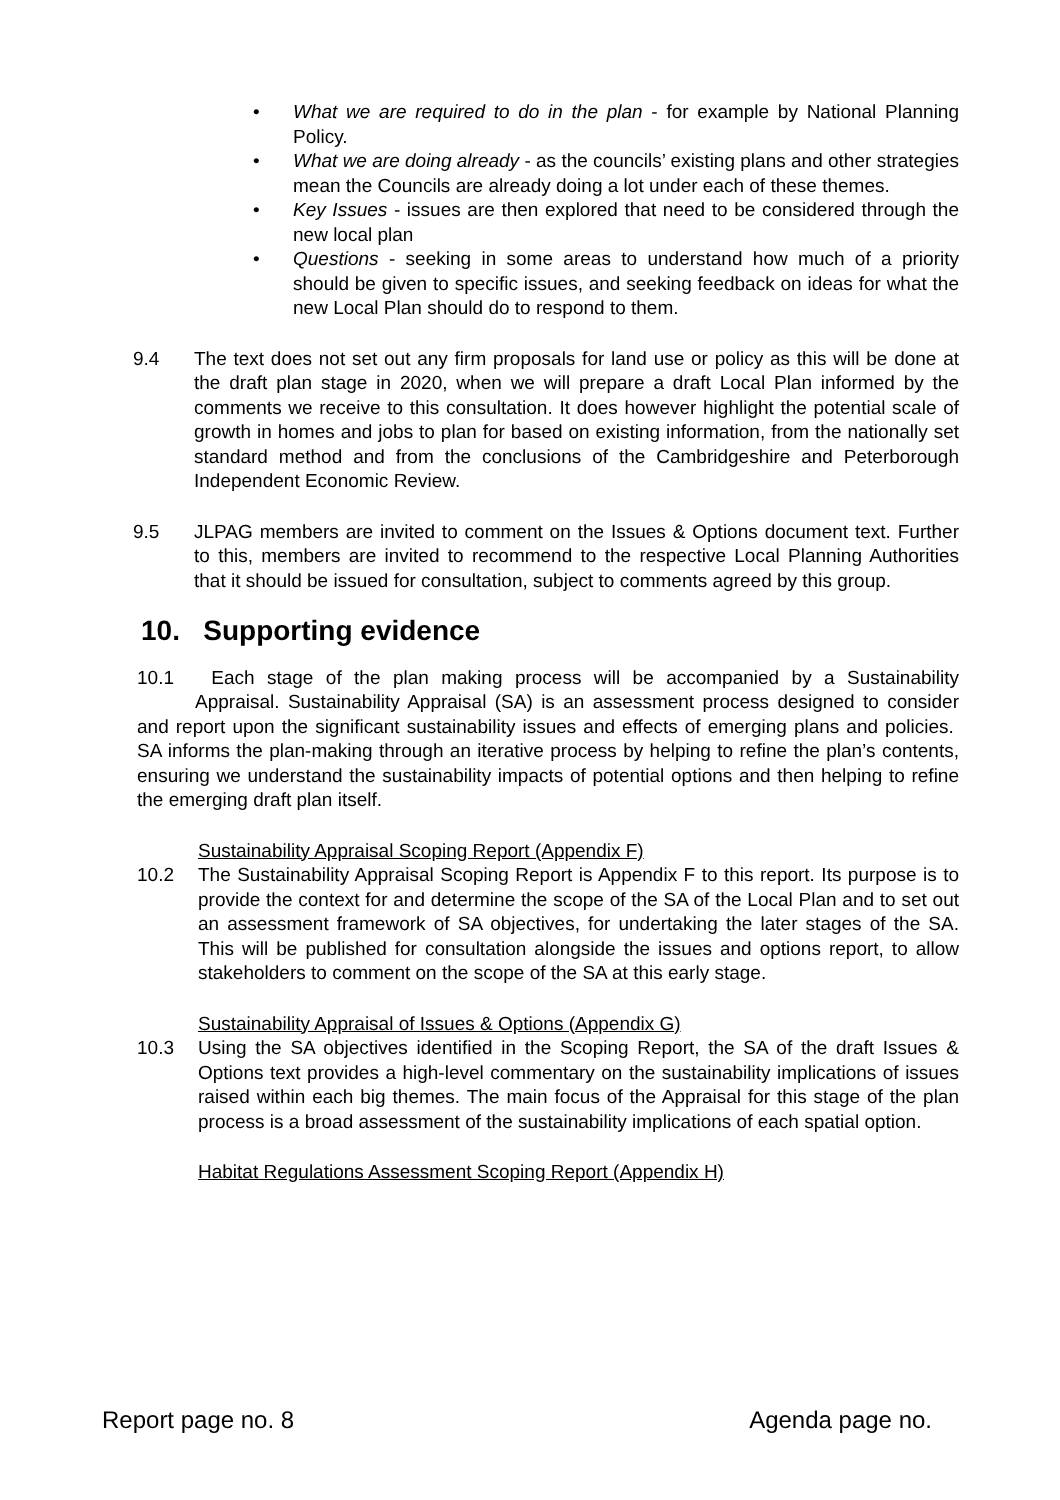• What we are required to do in the plan - for example by National Planning Policy.
• What we are doing already - as the councils’ existing plans and other strategies mean the Councils are already doing a lot under each of these themes.
• Key Issues - issues are then explored that need to be considered through the new local plan
• Questions - seeking in some areas to understand how much of a priority should be given to specific issues, and seeking feedback on ideas for what the new Local Plan should do to respond to them.
9.4 The text does not set out any firm proposals for land use or policy as this will be done at the draft plan stage in 2020, when we will prepare a draft Local Plan informed by the comments we receive to this consultation. It does however highlight the potential scale of growth in homes and jobs to plan for based on existing information, from the nationally set standard method and from the conclusions of the Cambridgeshire and Peterborough Independent Economic Review.
9.5 JLPAG members are invited to comment on the Issues & Options document text. Further to this, members are invited to recommend to the respective Local Planning Authorities that it should be issued for consultation, subject to comments agreed by this group.
10. Supporting evidence
10.1 Each stage of the plan making process will be accompanied by a Sustainability Appraisal. Sustainability Appraisal (SA) is an assessment process designed to consider and report upon the significant sustainability issues and effects of emerging plans and policies. SA informs the plan-making through an iterative process by helping to refine the plan’s contents, ensuring we understand the sustainability impacts of potential options and then helping to refine the emerging draft plan itself.
Sustainability Appraisal Scoping Report (Appendix F)
10.2 The Sustainability Appraisal Scoping Report is Appendix F to this report. Its purpose is to provide the context for and determine the scope of the SA of the Local Plan and to set out an assessment framework of SA objectives, for undertaking the later stages of the SA. This will be published for consultation alongside the issues and options report, to allow stakeholders to comment on the scope of the SA at this early stage.
Sustainability Appraisal of Issues & Options (Appendix G)
10.3 Using the SA objectives identified in the Scoping Report, the SA of the draft Issues & Options text provides a high-level commentary on the sustainability implications of issues raised within each big themes. The main focus of the Appraisal for this stage of the plan process is a broad assessment of the sustainability implications of each spatial option.
Habitat Regulations Assessment Scoping Report (Appendix H)
Report page no. 8 Agenda page no.